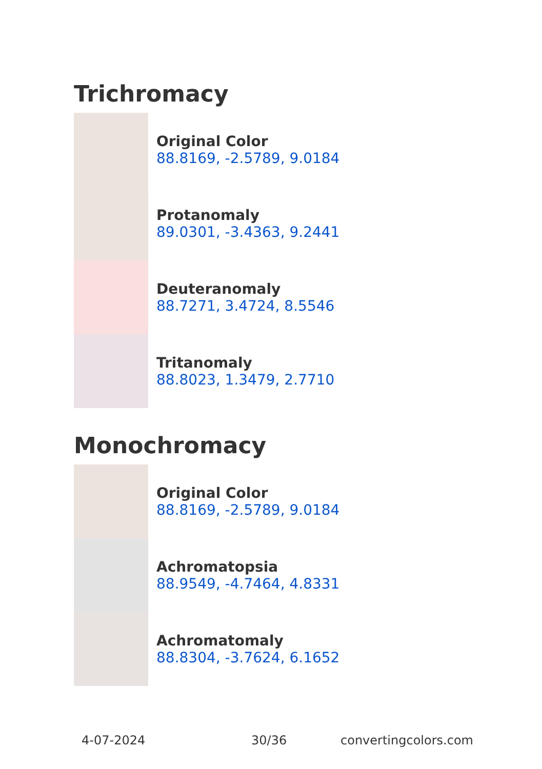Trichromacy
Original Color
88.8169, -2.5789, 9.0184
Protanomaly
89.0301, -3.4363, 9.2441
Deuteranomaly
88.7271, 3.4724, 8.5546
Tritanomaly
88.8023, 1.3479, 2.7710
Monochromacy
Original Color
88.8169, -2.5789, 9.0184
Achromatopsia
88.9549, -4.7464, 4.8331
Achromatomaly
88.8304, -3.7624, 6.1652
4-07-2024 30/36 convertingcolors.com